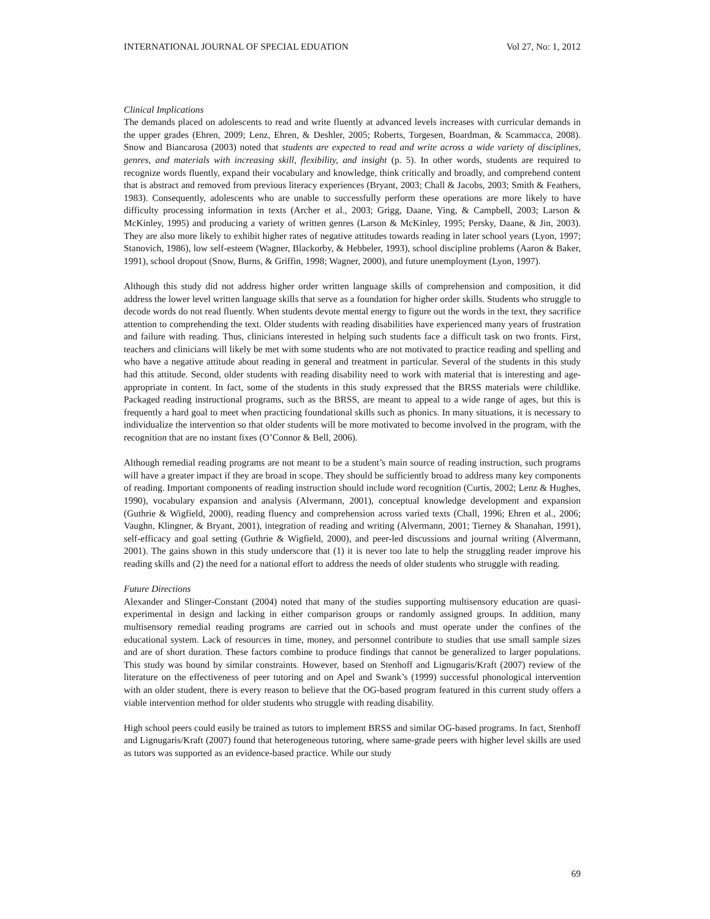INTERNATIONAL JOURNAL OF SPECIAL EDUATION Vol 27, No: 1, 2012
Clinical Implications
The demands placed on adolescents to read and write fluently at advanced levels increases with curricular demands in the upper grades (Ehren, 2009; Lenz, Ehren, & Deshler, 2005; Roberts, Torgesen, Boardman, & Scammacca, 2008). Snow and Biancarosa (2003) noted that students are expected to read and write across a wide variety of disciplines, genres, and materials with increasing skill, flexibility, and insight (p. 5). In other words, students are required to recognize words fluently, expand their vocabulary and knowledge, think critically and broadly, and comprehend content that is abstract and removed from previous literacy experiences (Bryant, 2003; Chall & Jacobs, 2003; Smith & Feathers, 1983). Consequently, adolescents who are unable to successfully perform these operations are more likely to have difficulty processing information in texts (Archer et al., 2003; Grigg, Daane, Ying, & Campbell, 2003; Larson & McKinley, 1995) and producing a variety of written genres (Larson & McKinley, 1995; Persky, Daane, & Jin, 2003). They are also more likely to exhibit higher rates of negative attitudes towards reading in later school years (Lyon, 1997; Stanovich, 1986), low self-esteem (Wagner, Blackorby, & Hebbeler, 1993), school discipline problems (Aaron & Baker, 1991), school dropout (Snow, Burns, & Griffin, 1998; Wagner, 2000), and future unemployment (Lyon, 1997).
Although this study did not address higher order written language skills of comprehension and composition, it did address the lower level written language skills that serve as a foundation for higher order skills. Students who struggle to decode words do not read fluently. When students devote mental energy to figure out the words in the text, they sacrifice attention to comprehending the text. Older students with reading disabilities have experienced many years of frustration and failure with reading. Thus, clinicians interested in helping such students face a difficult task on two fronts. First, teachers and clinicians will likely be met with some students who are not motivated to practice reading and spelling and who have a negative attitude about reading in general and treatment in particular. Several of the students in this study had this attitude. Second, older students with reading disability need to work with material that is interesting and age-appropriate in content. In fact, some of the students in this study expressed that the BRSS materials were childlike. Packaged reading instructional programs, such as the BRSS, are meant to appeal to a wide range of ages, but this is frequently a hard goal to meet when practicing foundational skills such as phonics. In many situations, it is necessary to individualize the intervention so that older students will be more motivated to become involved in the program, with the recognition that are no instant fixes (O’Connor & Bell, 2006).
Although remedial reading programs are not meant to be a student’s main source of reading instruction, such programs will have a greater impact if they are broad in scope. They should be sufficiently broad to address many key components of reading. Important components of reading instruction should include word recognition (Curtis, 2002; Lenz & Hughes, 1990), vocabulary expansion and analysis (Alvermann, 2001), conceptual knowledge development and expansion (Guthrie & Wigfield, 2000), reading fluency and comprehension across varied texts (Chall, 1996; Ehren et al., 2006; Vaughn, Klingner, & Bryant, 2001), integration of reading and writing (Alvermann, 2001; Tierney & Shanahan, 1991), self-efficacy and goal setting (Guthrie & Wigfield, 2000), and peer-led discussions and journal writing (Alvermann, 2001). The gains shown in this study underscore that (1) it is never too late to help the struggling reader improve his reading skills and (2) the need for a national effort to address the needs of older students who struggle with reading.
Future Directions
Alexander and Slinger-Constant (2004) noted that many of the studies supporting multisensory education are quasi-experimental in design and lacking in either comparison groups or randomly assigned groups. In addition, many multisensory remedial reading programs are carried out in schools and must operate under the confines of the educational system. Lack of resources in time, money, and personnel contribute to studies that use small sample sizes and are of short duration. These factors combine to produce findings that cannot be generalized to larger populations. This study was bound by similar constraints. However, based on Stenhoff and Lignugaris/Kraft (2007) review of the literature on the effectiveness of peer tutoring and on Apel and Swank’s (1999) successful phonological intervention with an older student, there is every reason to believe that the OG-based program featured in this current study offers a viable intervention method for older students who struggle with reading disability.
High school peers could easily be trained as tutors to implement BRSS and similar OG-based programs. In fact, Stenhoff and Lignugaris/Kraft (2007) found that heterogeneous tutoring, where same-grade peers with higher level skills are used as tutors was supported as an evidence-based practice. While our study
69